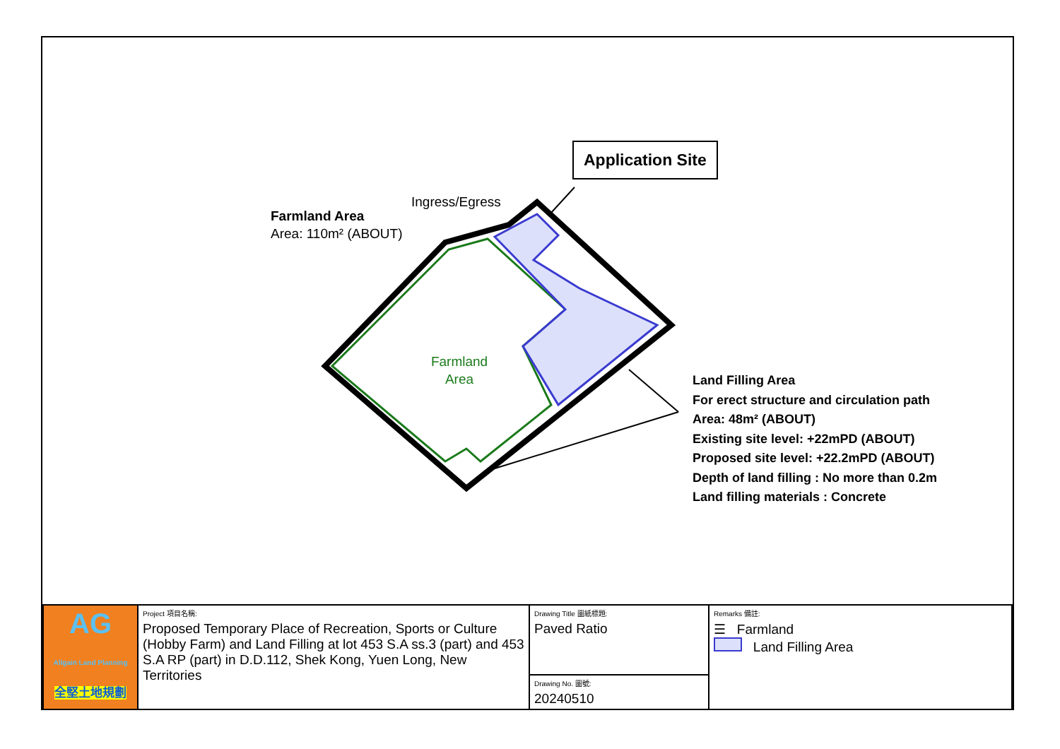Farmland
Area
Application Site
Ingress/Egress
Farmland Area
Area: 110m² (ABOUT)
Land Filling Area
For erect structure and circulation path
Area: 48m² (ABOUT)
Existing site level: +22mPD (ABOUT)
Proposed site level: +22.2mPD (ABOUT)
Depth of land filling : No more than 0.2m
Land filling materials : Concrete
| AG Allgain Land Planning 全堅土地規劃 | Project 項目名稱: Proposed Temporary Place of Recreation, Sports or Culture (Hobby Farm) and Land Filling at lot 453 S.A ss.3 (part) and 453 S.A RP (part) in D.D.112, Shek Kong, Yuen Long, New Territories | Drawing Title 圖紙標題: Paved Ratio | Remarks 備註: ☰ Farmland Land Filling Area |
| | | Drawing No. 圖號: 20240510 | |